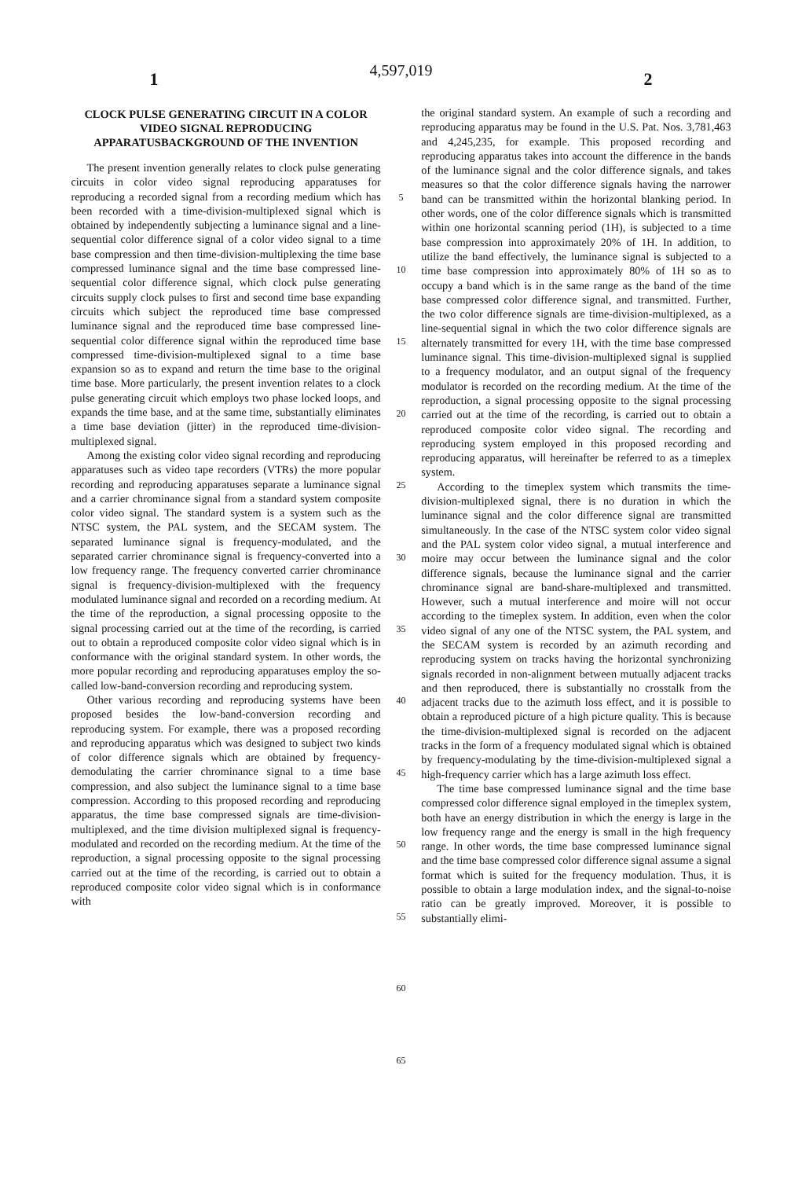1 4,597,019 2
CLOCK PULSE GENERATING CIRCUIT IN A COLOR VIDEO SIGNAL REPRODUCING APPARATUSBACKGROUND OF THE INVENTION
The present invention generally relates to clock pulse generating circuits in color video signal reproducing apparatuses for reproducing a recorded signal from a recording medium which has been recorded with a time-division-multiplexed signal which is obtained by independently subjecting a luminance signal and a line-sequential color difference signal of a color video signal to a time base compression and then time-division-multiplexing the time base compressed luminance signal and the time base compressed line-sequential color difference signal, which clock pulse generating circuits supply clock pulses to first and second time base expanding circuits which subject the reproduced time base compressed luminance signal and the reproduced time base compressed line-sequential color difference signal within the reproduced time base compressed time-division-multiplexed signal to a time base expansion so as to expand and return the time base to the original time base. More particularly, the present invention relates to a clock pulse generating circuit which employs two phase locked loops, and expands the time base, and at the same time, substantially eliminates a time base deviation (jitter) in the reproduced time-division-multiplexed signal.
Among the existing color video signal recording and reproducing apparatuses such as video tape recorders (VTRs) the more popular recording and reproducing apparatuses separate a luminance signal and a carrier chrominance signal from a standard system composite color video signal. The standard system is a system such as the NTSC system, the PAL system, and the SECAM system. The separated luminance signal is frequency-modulated, and the separated carrier chrominance signal is frequency-converted into a low frequency range. The frequency converted carrier chrominance signal is frequency-division-multiplexed with the frequency modulated luminance signal and recorded on a recording medium. At the time of the reproduction, a signal processing opposite to the signal processing carried out at the time of the recording, is carried out to obtain a reproduced composite color video signal which is in conformance with the original standard system. In other words, the more popular recording and reproducing apparatuses employ the so-called low-band-conversion recording and reproducing system.
Other various recording and reproducing systems have been proposed besides the low-band-conversion recording and reproducing system. For example, there was a proposed recording and reproducing apparatus which was designed to subject two kinds of color difference signals which are obtained by frequency-demodulating the carrier chrominance signal to a time base compression, and also subject the luminance signal to a time base compression. According to this proposed recording and reproducing apparatus, the time base compressed signals are time-division-multiplexed, and the time division multiplexed signal is frequency-modulated and recorded on the recording medium. At the time of the reproduction, a signal processing opposite to the signal processing carried out at the time of the recording, is carried out to obtain a reproduced composite color video signal which is in conformance with
5
10
15
20
25
30
35
40
45
50
55
60
65
the original standard system. An example of such a recording and reproducing apparatus may be found in the U.S. Pat. Nos. 3,781,463 and 4,245,235, for example. This proposed recording and reproducing apparatus takes into account the difference in the bands of the luminance signal and the color difference signals, and takes measures so that the color difference signals having the narrower band can be transmitted within the horizontal blanking period. In other words, one of the color difference signals which is transmitted within one horizontal scanning period (1H), is subjected to a time base compression into approximately 20% of 1H. In addition, to utilize the band effectively, the luminance signal is subjected to a time base compression into approximately 80% of 1H so as to occupy a band which is in the same range as the band of the time base compressed color difference signal, and transmitted. Further, the two color difference signals are time-division-multiplexed, as a line-sequential signal in which the two color difference signals are alternately transmitted for every 1H, with the time base compressed luminance signal. This time-division-multiplexed signal is supplied to a frequency modulator, and an output signal of the frequency modulator is recorded on the recording medium. At the time of the reproduction, a signal processing opposite to the signal processing carried out at the time of the recording, is carried out to obtain a reproduced composite color video signal. The recording and reproducing system employed in this proposed recording and reproducing apparatus, will hereinafter be referred to as a timeplex system.
According to the timeplex system which transmits the time-division-multiplexed signal, there is no duration in which the luminance signal and the color difference signal are transmitted simultaneously. In the case of the NTSC system color video signal and the PAL system color video signal, a mutual interference and moire may occur between the luminance signal and the color difference signals, because the luminance signal and the carrier chrominance signal are band-share-multiplexed and transmitted. However, such a mutual interference and moire will not occur according to the timeplex system. In addition, even when the color video signal of any one of the NTSC system, the PAL system, and the SECAM system is recorded by an azimuth recording and reproducing system on tracks having the horizontal synchronizing signals recorded in non-alignment between mutually adjacent tracks and then reproduced, there is substantially no crosstalk from the adjacent tracks due to the azimuth loss effect, and it is possible to obtain a reproduced picture of a high picture quality. This is because the time-division-multiplexed signal is recorded on the adjacent tracks in the form of a frequency modulated signal which is obtained by frequency-modulating by the time-division-multiplexed signal a high-frequency carrier which has a large azimuth loss effect.
The time base compressed luminance signal and the time base compressed color difference signal employed in the timeplex system, both have an energy distribution in which the energy is large in the low frequency range and the energy is small in the high frequency range. In other words, the time base compressed luminance signal and the time base compressed color difference signal assume a signal format which is suited for the frequency modulation. Thus, it is possible to obtain a large modulation index, and the signal-to-noise ratio can be greatly improved. Moreover, it is possible to substantially elimi-